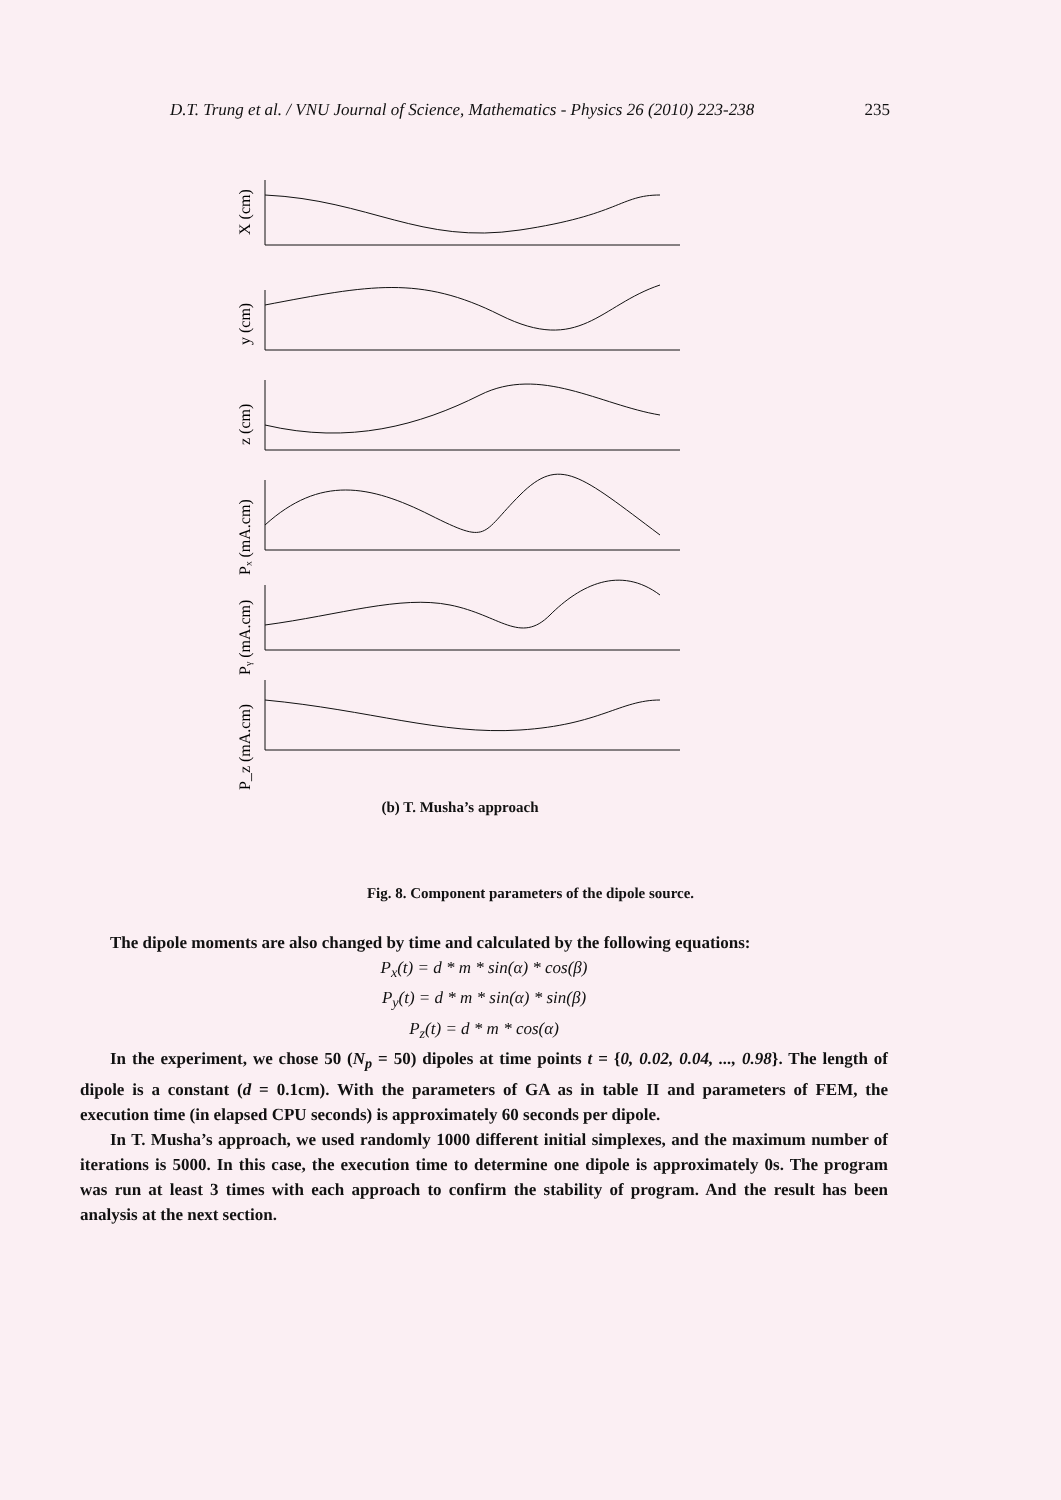D.T. Trung et al. / VNU Journal of Science, Mathematics - Physics 26 (2010) 223-238 235
X (cm)
y (cm)
z (cm)
Pₓ (mA.cm)
Pᵧ (mA.cm)
P_z (mA.cm)
(b) T. Musha’s approach
Fig. 8. Component parameters of the dipole source.
The dipole moments are also changed by time and calculated by the following equations:
P<sub>x</sub>(t) = d * m * sin(α) * cos(β)
P<sub>y</sub>(t) = d * m * sin(α) * sin(β)
P<sub>z</sub>(t) = d * m * cos(α)
In the experiment, we chose 50 (N<sub>p</sub> = 50) dipoles at time points t = {0, 0.02, 0.04, ..., 0.98}. The length of dipole is a constant (d = 0.1cm). With the parameters of GA as in table II and parameters of FEM, the execution time (in elapsed CPU seconds) is approximately 60 seconds per dipole.
In T. Musha’s approach, we used randomly 1000 different initial simplexes, and the maximum number of iterations is 5000. In this case, the execution time to determine one dipole is approximately 0s. The program was run at least 3 times with each approach to confirm the stability of program. And the result has been analysis at the next section.